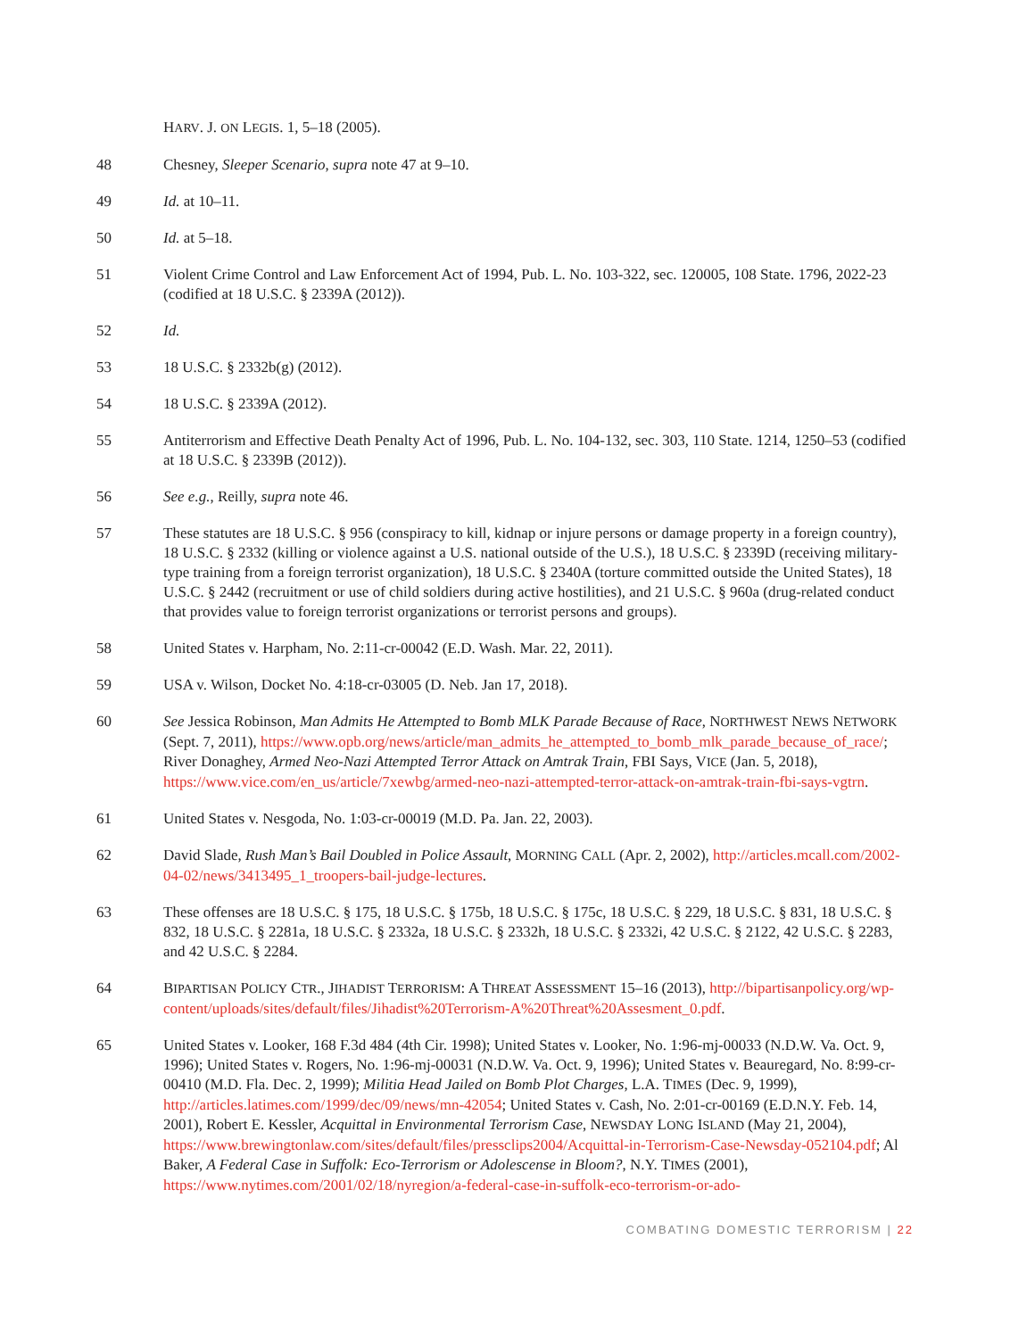HARV. J. ON LEGIS. 1, 5–18 (2005).
48 Chesney, Sleeper Scenario, supra note 47 at 9–10.
49 Id. at 10–11.
50 Id. at 5–18.
51 Violent Crime Control and Law Enforcement Act of 1994, Pub. L. No. 103-322, sec. 120005, 108 State. 1796, 2022-23 (codified at 18 U.S.C. § 2339A (2012)).
52 Id.
53 18 U.S.C. § 2332b(g) (2012).
54 18 U.S.C. § 2339A (2012).
55 Antiterrorism and Effective Death Penalty Act of 1996, Pub. L. No. 104-132, sec. 303, 110 State. 1214, 1250–53 (codified at 18 U.S.C. § 2339B (2012)).
56 See e.g., Reilly, supra note 46.
57 These statutes are 18 U.S.C. § 956 (conspiracy to kill, kidnap or injure persons or damage property in a foreign country), 18 U.S.C. § 2332 (killing or violence against a U.S. national outside of the U.S.), 18 U.S.C. § 2339D (receiving military-type training from a foreign terrorist organization), 18 U.S.C. § 2340A (torture committed outside the United States), 18 U.S.C. § 2442 (recruitment or use of child soldiers during active hostilities), and 21 U.S.C. § 960a (drug-related conduct that provides value to foreign terrorist organizations or terrorist persons and groups).
58 United States v. Harpham, No. 2:11-cr-00042 (E.D. Wash. Mar. 22, 2011).
59 USA v. Wilson, Docket No. 4:18-cr-03005 (D. Neb. Jan 17, 2018).
60 See Jessica Robinson, Man Admits He Attempted to Bomb MLK Parade Because of Race, NORTHWEST NEWS NETWORK (Sept. 7, 2011), https://www.opb.org/news/article/man_admits_he_attempted_to_bomb_mlk_parade_because_of_race/; River Donaghey, Armed Neo-Nazi Attempted Terror Attack on Amtrak Train, FBI Says, VICE (Jan. 5, 2018), https://www.vice.com/en_us/article/7xewbg/armed-neo-nazi-attempted-terror-attack-on-amtrak-train-fbi-says-vgtrn.
61 United States v. Nesgoda, No. 1:03-cr-00019 (M.D. Pa. Jan. 22, 2003).
62 David Slade, Rush Man’s Bail Doubled in Police Assault, MORNING CALL (Apr. 2, 2002), http://articles.mcall.com/2002-04-02/news/3413495_1_troopers-bail-judge-lectures.
63 These offenses are 18 U.S.C. § 175, 18 U.S.C. § 175b, 18 U.S.C. § 175c, 18 U.S.C. § 229, 18 U.S.C. § 831, 18 U.S.C. § 832, 18 U.S.C. § 2281a, 18 U.S.C. § 2332a, 18 U.S.C. § 2332h, 18 U.S.C. § 2332i, 42 U.S.C. § 2122, 42 U.S.C. § 2283, and 42 U.S.C. § 2284.
64 BIPARTISAN POLICY CTR., JIHADIST TERRORISM: A THREAT ASSESSMENT 15–16 (2013), http://bipartisanpolicy.org/wp-content/uploads/sites/default/files/Jihadist%20Terrorism-A%20Threat%20Assesment_0.pdf.
65 United States v. Looker, 168 F.3d 484 (4th Cir. 1998); United States v. Looker, No. 1:96-mj-00033 (N.D.W. Va. Oct. 9, 1996); United States v. Rogers, No. 1:96-mj-00031 (N.D.W. Va. Oct. 9, 1996); United States v. Beauregard, No. 8:99-cr-00410 (M.D. Fla. Dec. 2, 1999); Militia Head Jailed on Bomb Plot Charges, L.A. TIMES (Dec. 9, 1999), http://articles.latimes.com/1999/dec/09/news/mn-42054; United States v. Cash, No. 2:01-cr-00169 (E.D.N.Y. Feb. 14, 2001), Robert E. Kessler, Acquittal in Environmental Terrorism Case, NEWSDAY LONG ISLAND (May 21, 2004), https://www.brewingtonlaw.com/sites/default/files/pressclips2004/Acquittal-in-Terrorism-Case-Newsday-052104.pdf; Al Baker, A Federal Case in Suffolk: Eco-Terrorism or Adolescense in Bloom?, N.Y. TIMES (2001), https://www.nytimes.com/2001/02/18/nyregion/a-federal-case-in-suffolk-eco-terrorism-or-ado-
COMBATING DOMESTIC TERRORISM | 22